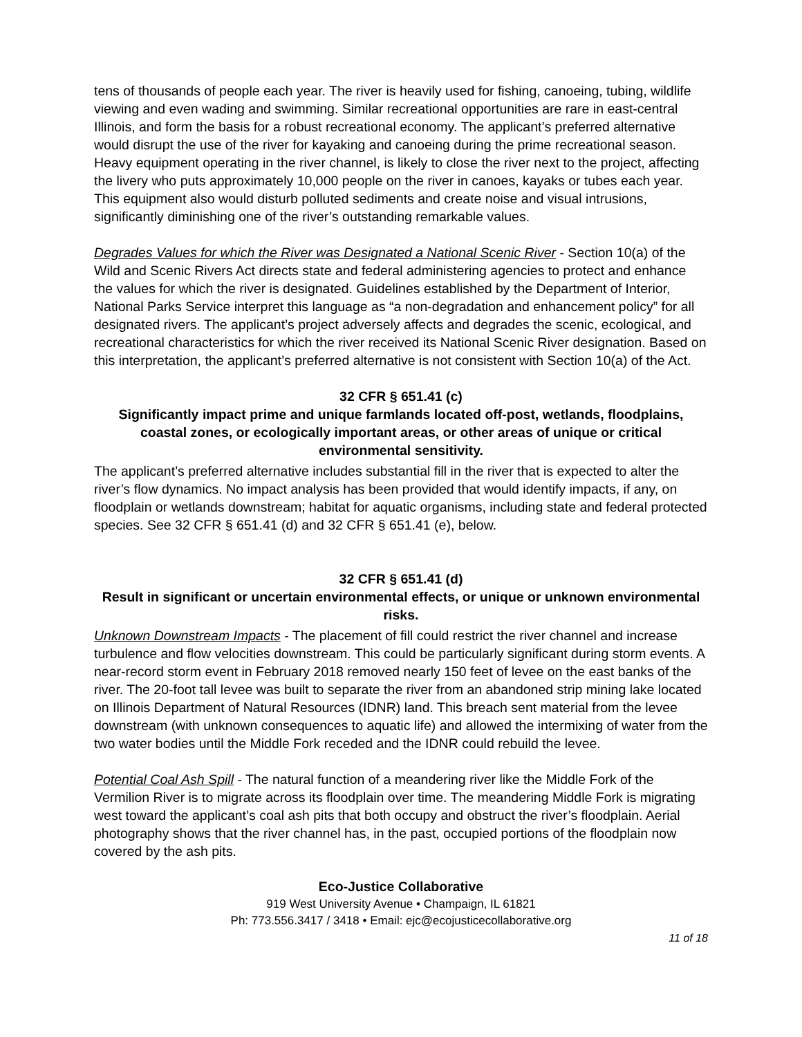tens of thousands of people each year. The river is heavily used for fishing, canoeing, tubing, wildlife viewing and even wading and swimming. Similar recreational opportunities are rare in east-central Illinois, and form the basis for a robust recreational economy. The applicant’s preferred alternative would disrupt the use of the river for kayaking and canoeing during the prime recreational season. Heavy equipment operating in the river channel, is likely to close the river next to the project, affecting the livery who puts approximately 10,000 people on the river in canoes, kayaks or tubes each year. This equipment also would disturb polluted sediments and create noise and visual intrusions, significantly diminishing one of the river’s outstanding remarkable values.
Degrades Values for which the River was Designated a National Scenic River - Section 10(a) of the Wild and Scenic Rivers Act directs state and federal administering agencies to protect and enhance the values for which the river is designated. Guidelines established by the Department of Interior, National Parks Service interpret this language as “a non-degradation and enhancement policy” for all designated rivers. The applicant’s project adversely affects and degrades the scenic, ecological, and recreational characteristics for which the river received its National Scenic River designation. Based on this interpretation, the applicant’s preferred alternative is not consistent with Section 10(a) of the Act.
32 CFR § 651.41 (c)
Significantly impact prime and unique farmlands located off-post, wetlands, floodplains, coastal zones, or ecologically important areas, or other areas of unique or critical environmental sensitivity.
The applicant’s preferred alternative includes substantial fill in the river that is expected to alter the river’s flow dynamics. No impact analysis has been provided that would identify impacts, if any, on floodplain or wetlands downstream; habitat for aquatic organisms, including state and federal protected species. See 32 CFR § 651.41 (d) and 32 CFR § 651.41 (e), below.
32 CFR § 651.41 (d)
Result in significant or uncertain environmental effects, or unique or unknown environmental risks.
Unknown Downstream Impacts - The placement of fill could restrict the river channel and increase turbulence and flow velocities downstream. This could be particularly significant during storm events. A near-record storm event in February 2018 removed nearly 150 feet of levee on the east banks of the river. The 20-foot tall levee was built to separate the river from an abandoned strip mining lake located on Illinois Department of Natural Resources (IDNR) land. This breach sent material from the levee downstream (with unknown consequences to aquatic life) and allowed the intermixing of water from the two water bodies until the Middle Fork receded and the IDNR could rebuild the levee.
Potential Coal Ash Spill - The natural function of a meandering river like the Middle Fork of the Vermilion River is to migrate across its floodplain over time. The meandering Middle Fork is migrating west toward the applicant’s coal ash pits that both occupy and obstruct the river’s floodplain. Aerial photography shows that the river channel has, in the past, occupied portions of the floodplain now covered by the ash pits.
Eco-Justice Collaborative
919 West University Avenue • Champaign, IL 61821
Ph: 773.556.3417 / 3418 • Email: ejc@ecojusticecollaborative.org
11 of 18